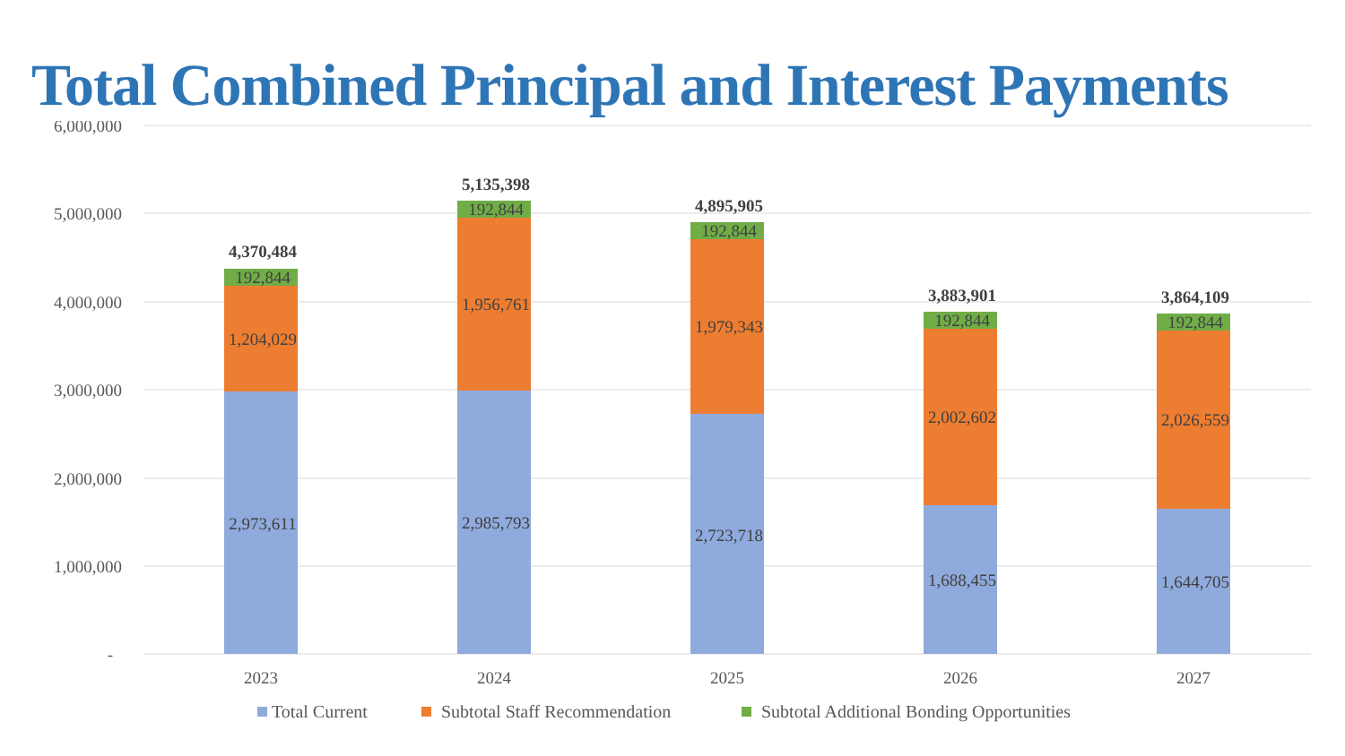Total Combined Principal and Interest Payments
6,000,000
5,000,000
4,000,000
3,000,000
2,000,000
1,000,000
-
4,370,484
192,844
1,204,029
2,973,611
5,135,398
192,844
1,956,761
2,985,793
4,895,905
192,844
1,979,343
2,723,718
3,883,901
192,844
2,002,602
1,688,455
3,864,109
192,844
2,026,559
1,644,705
2023
2024
2025
2026
2027
Total Current
Subtotal Staff Recommendation
Subtotal Additional Bonding Opportunities